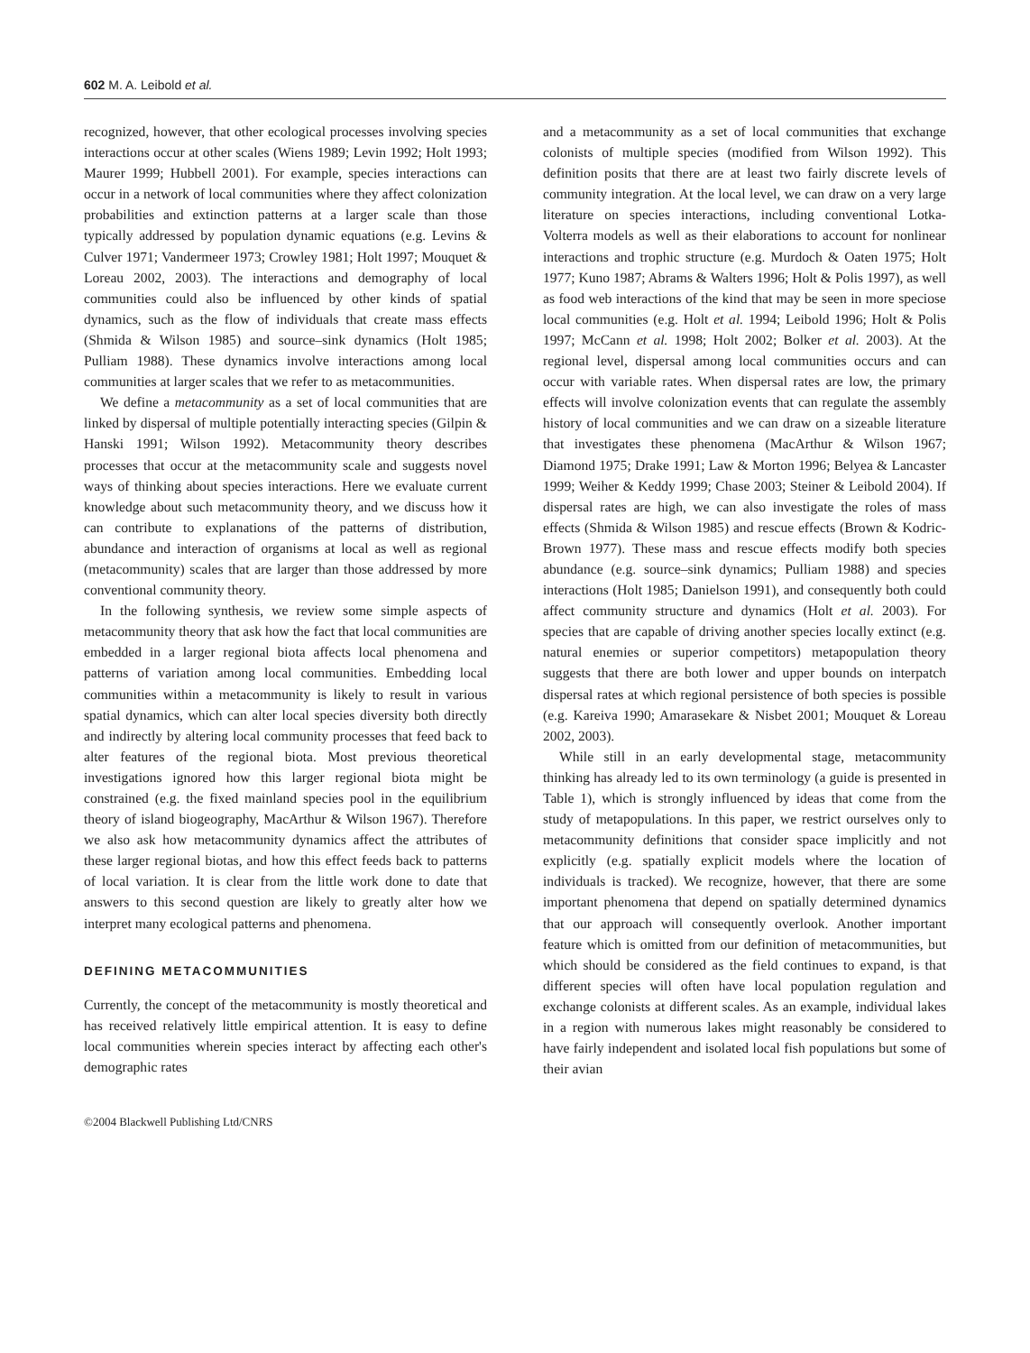602 M. A. Leibold et al.
recognized, however, that other ecological processes involving species interactions occur at other scales (Wiens 1989; Levin 1992; Holt 1993; Maurer 1999; Hubbell 2001). For example, species interactions can occur in a network of local communities where they affect colonization probabilities and extinction patterns at a larger scale than those typically addressed by population dynamic equations (e.g. Levins & Culver 1971; Vandermeer 1973; Crowley 1981; Holt 1997; Mouquet & Loreau 2002, 2003). The interactions and demography of local communities could also be influenced by other kinds of spatial dynamics, such as the flow of individuals that create mass effects (Shmida & Wilson 1985) and source–sink dynamics (Holt 1985; Pulliam 1988). These dynamics involve interactions among local communities at larger scales that we refer to as metacommunities.
We define a metacommunity as a set of local communities that are linked by dispersal of multiple potentially interacting species (Gilpin & Hanski 1991; Wilson 1992). Metacommunity theory describes processes that occur at the metacommunity scale and suggests novel ways of thinking about species interactions. Here we evaluate current knowledge about such metacommunity theory, and we discuss how it can contribute to explanations of the patterns of distribution, abundance and interaction of organisms at local as well as regional (metacommunity) scales that are larger than those addressed by more conventional community theory.
In the following synthesis, we review some simple aspects of metacommunity theory that ask how the fact that local communities are embedded in a larger regional biota affects local phenomena and patterns of variation among local communities. Embedding local communities within a metacommunity is likely to result in various spatial dynamics, which can alter local species diversity both directly and indirectly by altering local community processes that feed back to alter features of the regional biota. Most previous theoretical investigations ignored how this larger regional biota might be constrained (e.g. the fixed mainland species pool in the equilibrium theory of island biogeography, MacArthur & Wilson 1967). Therefore we also ask how metacommunity dynamics affect the attributes of these larger regional biotas, and how this effect feeds back to patterns of local variation. It is clear from the little work done to date that answers to this second question are likely to greatly alter how we interpret many ecological patterns and phenomena.
DEFINING METACOMMUNITIES
Currently, the concept of the metacommunity is mostly theoretical and has received relatively little empirical attention. It is easy to define local communities wherein species interact by affecting each other's demographic rates
©2004 Blackwell Publishing Ltd/CNRS
and a metacommunity as a set of local communities that exchange colonists of multiple species (modified from Wilson 1992). This definition posits that there are at least two fairly discrete levels of community integration. At the local level, we can draw on a very large literature on species interactions, including conventional Lotka-Volterra models as well as their elaborations to account for nonlinear interactions and trophic structure (e.g. Murdoch & Oaten 1975; Holt 1977; Kuno 1987; Abrams & Walters 1996; Holt & Polis 1997), as well as food web interactions of the kind that may be seen in more speciose local communities (e.g. Holt et al. 1994; Leibold 1996; Holt & Polis 1997; McCann et al. 1998; Holt 2002; Bolker et al. 2003). At the regional level, dispersal among local communities occurs and can occur with variable rates. When dispersal rates are low, the primary effects will involve colonization events that can regulate the assembly history of local communities and we can draw on a sizeable literature that investigates these phenomena (MacArthur & Wilson 1967; Diamond 1975; Drake 1991; Law & Morton 1996; Belyea & Lancaster 1999; Weiher & Keddy 1999; Chase 2003; Steiner & Leibold 2004). If dispersal rates are high, we can also investigate the roles of mass effects (Shmida & Wilson 1985) and rescue effects (Brown & Kodric-Brown 1977). These mass and rescue effects modify both species abundance (e.g. source–sink dynamics; Pulliam 1988) and species interactions (Holt 1985; Danielson 1991), and consequently both could affect community structure and dynamics (Holt et al. 2003). For species that are capable of driving another species locally extinct (e.g. natural enemies or superior competitors) metapopulation theory suggests that there are both lower and upper bounds on interpatch dispersal rates at which regional persistence of both species is possible (e.g. Kareiva 1990; Amarasekare & Nisbet 2001; Mouquet & Loreau 2002, 2003).
While still in an early developmental stage, metacommunity thinking has already led to its own terminology (a guide is presented in Table 1), which is strongly influenced by ideas that come from the study of metapopulations. In this paper, we restrict ourselves only to metacommunity definitions that consider space implicitly and not explicitly (e.g. spatially explicit models where the location of individuals is tracked). We recognize, however, that there are some important phenomena that depend on spatially determined dynamics that our approach will consequently overlook. Another important feature which is omitted from our definition of metacommunities, but which should be considered as the field continues to expand, is that different species will often have local population regulation and exchange colonists at different scales. As an example, individual lakes in a region with numerous lakes might reasonably be considered to have fairly independent and isolated local fish populations but some of their avian